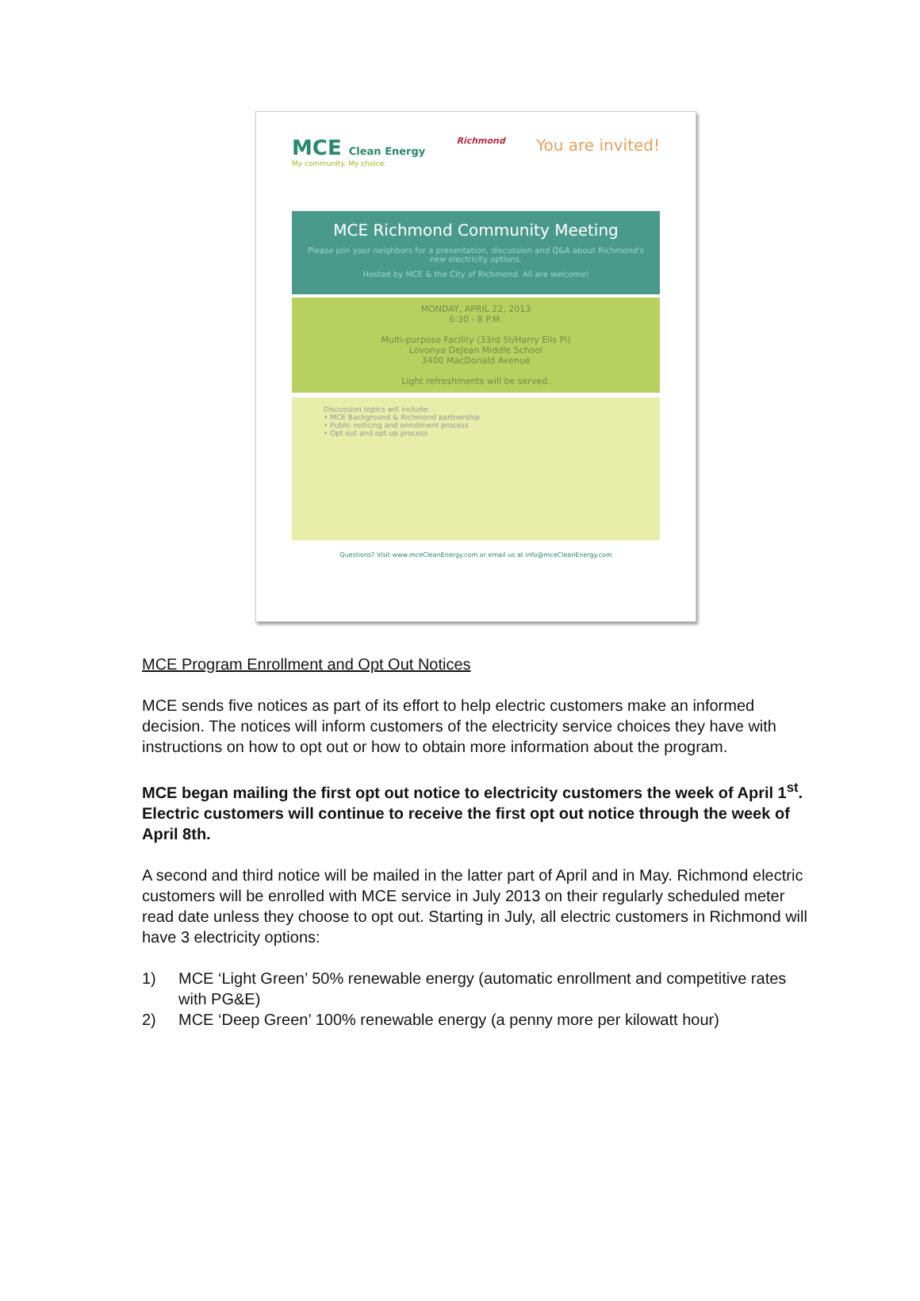MCE Clean Energy
My community. My choice.
Richmond
You are invited!
MCE Richmond Community Meeting
Please join your neighbors for a presentation, discussion and Q&A about Richmond's new electricity options.
Hosted by MCE & the City of Richmond. All are welcome!
MONDAY, APRIL 22, 2013
6:30 - 8 P.M.
Multi-purpose Facility (33rd St/Harry Ells Pl)
Lovonya DeJean Middle School
3400 MacDonald Avenue
Light refreshments will be served.
Discussion topics will include:
• MCE Background & Richmond partnership
• Public noticing and enrollment process
• Opt out and opt up process
Questions? Visit www.mceCleanEnergy.com or email us at info@mceCleanEnergy.com
MCE Program Enrollment and Opt Out Notices
MCE sends five notices as part of its effort to help electric customers make an informed decision. The notices will inform customers of the electricity service choices they have with instructions on how to opt out or how to obtain more information about the program.
MCE began mailing the first opt out notice to electricity customers the week of April 1<sup>st</sup>. Electric customers will continue to receive the first opt out notice through the week of April 8th.
A second and third notice will be mailed in the latter part of April and in May. Richmond electric customers will be enrolled with MCE service in July 2013 on their regularly scheduled meter read date unless they choose to opt out. Starting in July, all electric customers in Richmond will have 3 electricity options:
1) MCE ‘Light Green’ 50% renewable energy (automatic enrollment and competitive rates with PG&E)
2) MCE ‘Deep Green’ 100% renewable energy (a penny more per kilowatt hour)